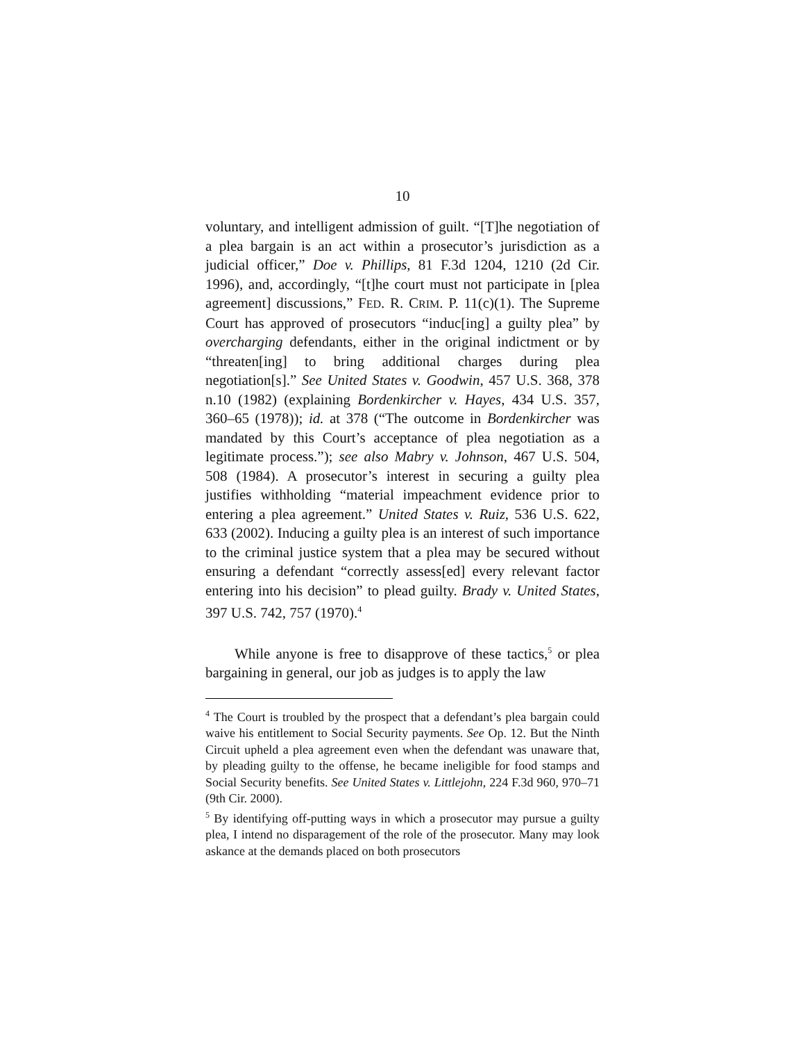10
voluntary, and intelligent admission of guilt. “[T]he negotiation of a plea bargain is an act within a prosecutor’s jurisdiction as a judicial officer,” Doe v. Phillips, 81 F.3d 1204, 1210 (2d Cir. 1996), and, accordingly, “[t]he court must not participate in [plea agreement] discussions,” FED. R. CRIM. P. 11(c)(1). The Supreme Court has approved of prosecutors “induc[ing] a guilty plea” by overcharging defendants, either in the original indictment or by “threaten[ing] to bring additional charges during plea negotiation[s].” See United States v. Goodwin, 457 U.S. 368, 378 n.10 (1982) (explaining Bordenkircher v. Hayes, 434 U.S. 357, 360–65 (1978)); id. at 378 (“The outcome in Bordenkircher was mandated by this Court’s acceptance of plea negotiation as a legitimate process.”); see also Mabry v. Johnson, 467 U.S. 504, 508 (1984). A prosecutor’s interest in securing a guilty plea justifies withholding “material impeachment evidence prior to entering a plea agreement.” United States v. Ruiz, 536 U.S. 622, 633 (2002). Inducing a guilty plea is an interest of such importance to the criminal justice system that a plea may be secured without ensuring a defendant “correctly assess[ed] every relevant factor entering into his decision” to plead guilty. Brady v. United States, 397 U.S. 742, 757 (1970).<sup>4</sup>
While anyone is free to disapprove of these tactics,<sup>5</sup> or plea bargaining in general, our job as judges is to apply the law
<sup>4</sup> The Court is troubled by the prospect that a defendant’s plea bargain could waive his entitlement to Social Security payments. See Op. 12. But the Ninth Circuit upheld a plea agreement even when the defendant was unaware that, by pleading guilty to the offense, he became ineligible for food stamps and Social Security benefits. See United States v. Littlejohn, 224 F.3d 960, 970–71 (9th Cir. 2000).
<sup>5</sup> By identifying off-putting ways in which a prosecutor may pursue a guilty plea, I intend no disparagement of the role of the prosecutor. Many may look askance at the demands placed on both prosecutors